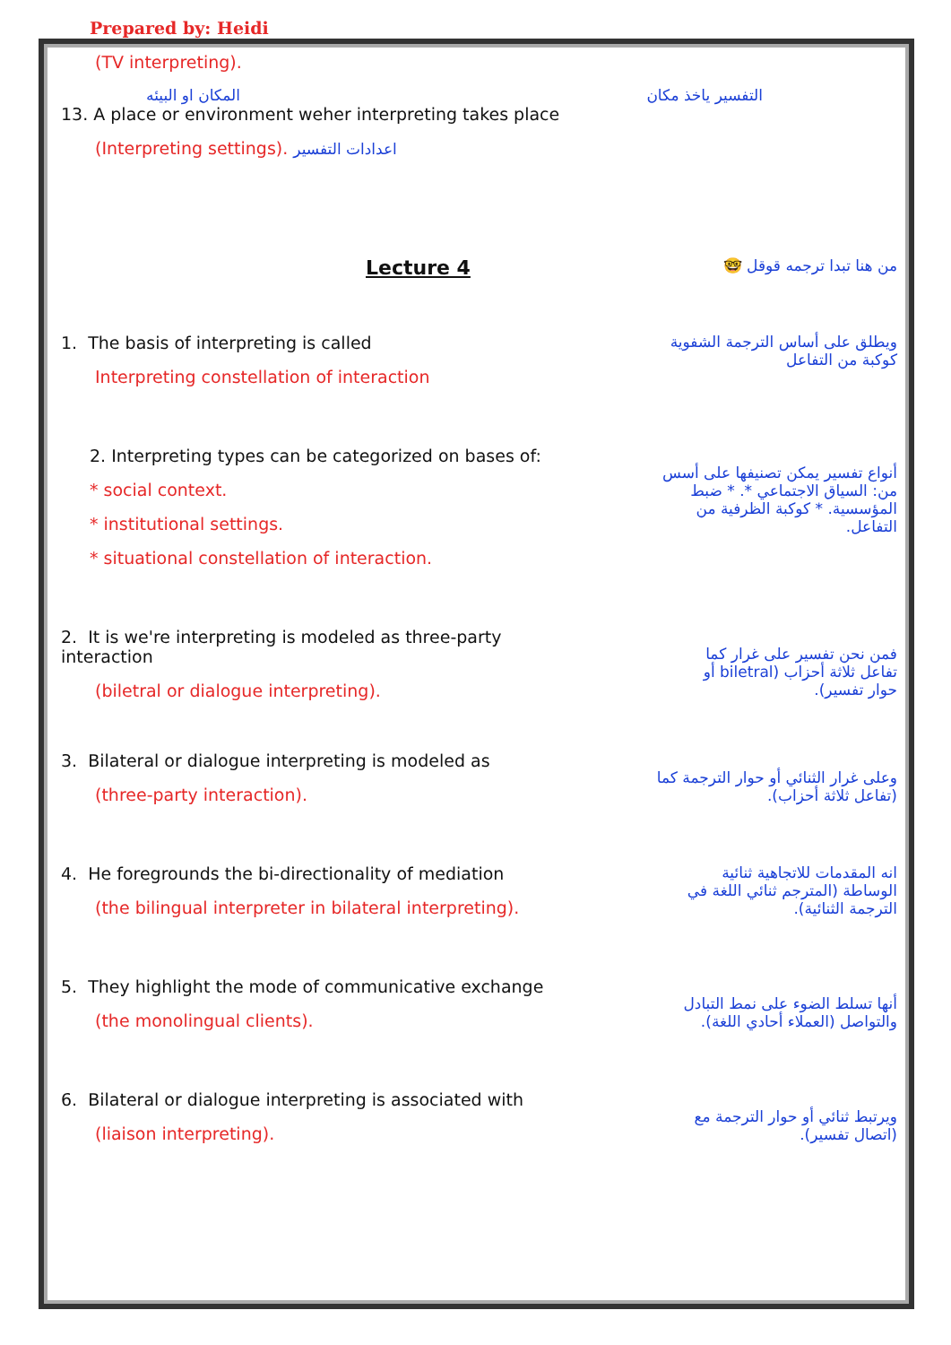Prepared by: Heidi
(TV interpreting).
المكان او البيئه التفسير ياخذ مكان
13. A place or environment weher interpreting takes place
(Interpreting settings). اعدادات التفسير
Lecture 4
من هنا تبدا ترجمه قوقل 🤓
1. The basis of interpreting is called
Interpreting constellation of interaction
ويطلق على أساس الترجمة الشفوية كوكبة من التفاعل
2. Interpreting types can be categorized on bases of:
* social context.
* institutional settings.
* situational constellation of interaction.
أنواع تفسير يمكن تصنيفها على أسس من: السياق الاجتماعي *. * ضبط المؤسسية. * كوكبة الظرفية من التفاعل.
2. It is we're interpreting is modeled as three-party interaction
(biletral or dialogue interpreting).
فمن نحن تفسير على غرار كما تفاعل ثلاثة أحزاب (biletral أو حوار تفسير).
3. Bilateral or dialogue interpreting is modeled as
(three-party interaction).
وعلى غرار الثنائي أو حوار الترجمة كما (تفاعل ثلاثة أحزاب).
4. He foregrounds the bi-directionality of mediation
(the bilingual interpreter in bilateral interpreting).
انه المقدمات للاتجاهية ثنائية الوساطة (المترجم ثنائي اللغة في الترجمة الثنائية).
5. They highlight the mode of communicative exchange
(the monolingual clients).
أنها تسلط الضوء على نمط التبادل والتواصل (العملاء أحادي اللغة).
6. Bilateral or dialogue interpreting is associated with
(liaison interpreting).
ويرتبط ثنائي أو حوار الترجمة مع (اتصال تفسير).